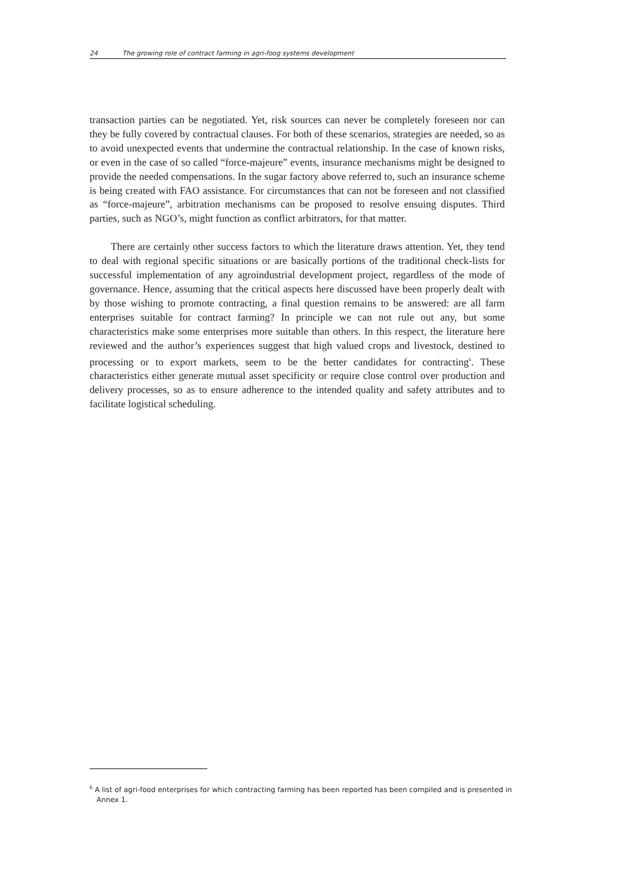24 The growing role of contract farming in agri-foog systems development
transaction parties can be negotiated. Yet, risk sources can never be completely foreseen nor can they be fully covered by contractual clauses. For both of these scenarios, strategies are needed, so as to avoid unexpected events that undermine the contractual relationship. In the case of known risks, or even in the case of so called “force-majeure” events, insurance mechanisms might be designed to provide the needed compensations. In the sugar factory above referred to, such an insurance scheme is being created with FAO assistance. For circumstances that can not be foreseen and not classified as “force-majeure”, arbitration mechanisms can be proposed to resolve ensuing disputes. Third parties, such as NGO’s, might function as conflict arbitrators, for that matter.
There are certainly other success factors to which the literature draws attention. Yet, they tend to deal with regional specific situations or are basically portions of the traditional check-lists for successful implementation of any agroindustrial development project, regardless of the mode of governance. Hence, assuming that the critical aspects here discussed have been properly dealt with by those wishing to promote contracting, a final question remains to be answered: are all farm enterprises suitable for contract farming? In principle we can not rule out any, but some characteristics make some enterprises more suitable than others. In this respect, the literature here reviewed and the author’s experiences suggest that high valued crops and livestock, destined to processing or to export markets, seem to be the better candidates for contracting<sup>6</sup>. These characteristics either generate mutual asset specificity or require close control over production and delivery processes, so as to ensure adherence to the intended quality and safety attributes and to facilitate logistical scheduling.
<sup>6</sup> A list of agri-food enterprises for which contracting farming has been reported has been compiled and is presented in Annex 1.